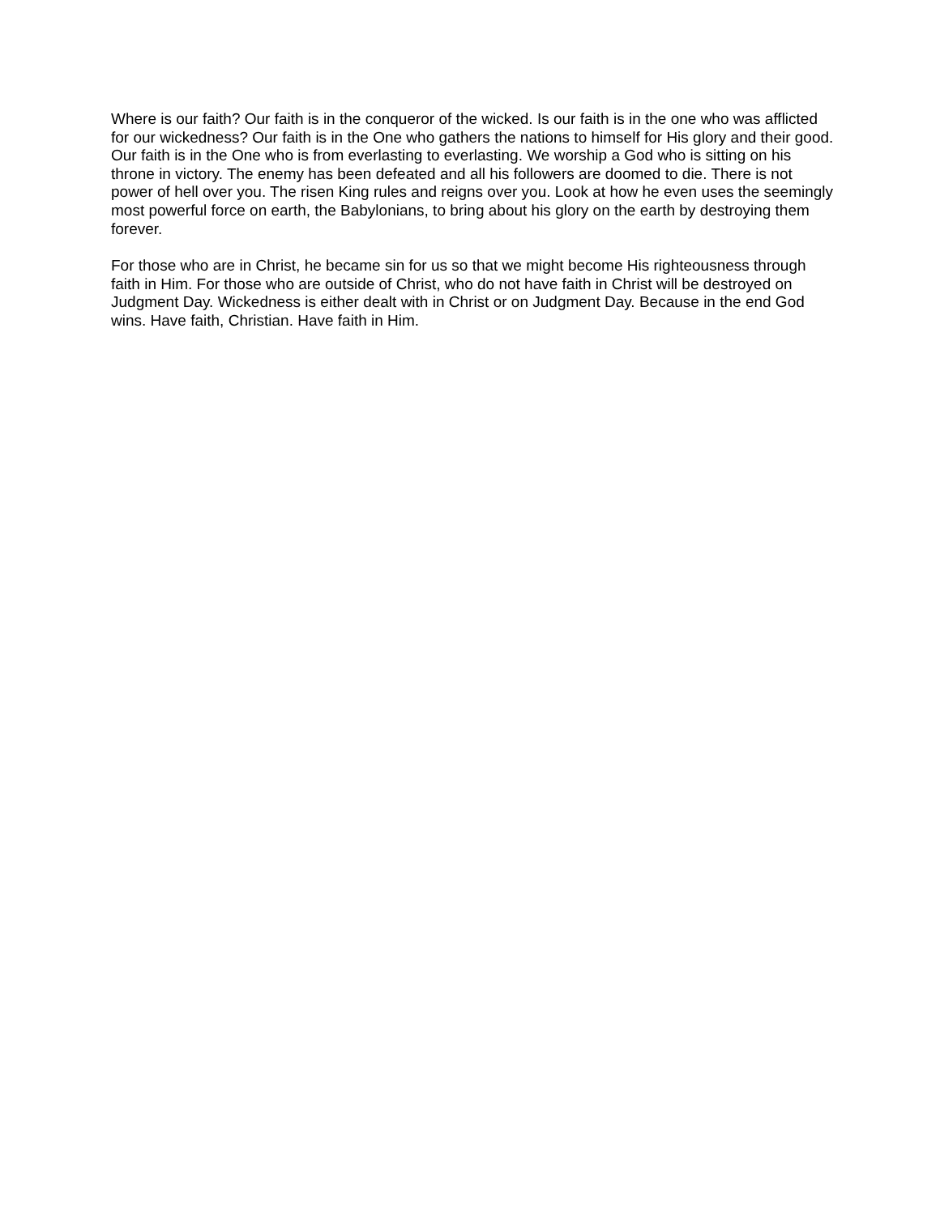Where is our faith? Our faith is in the conqueror of the wicked. Is our faith is in the one who was afflicted for our wickedness? Our faith is in the One who gathers the nations to himself for His glory and their good. Our faith is in the One who is from everlasting to everlasting. We worship a God who is sitting on his throne in victory. The enemy has been defeated and all his followers are doomed to die. There is not power of hell over you. The risen King rules and reigns over you. Look at how he even uses the seemingly most powerful force on earth, the Babylonians, to bring about his glory on the earth by destroying them forever.
For those who are in Christ, he became sin for us so that we might become His righteousness through faith in Him. For those who are outside of Christ, who do not have faith in Christ will be destroyed on Judgment Day. Wickedness is either dealt with in Christ or on Judgment Day. Because in the end God wins. Have faith, Christian. Have faith in Him.